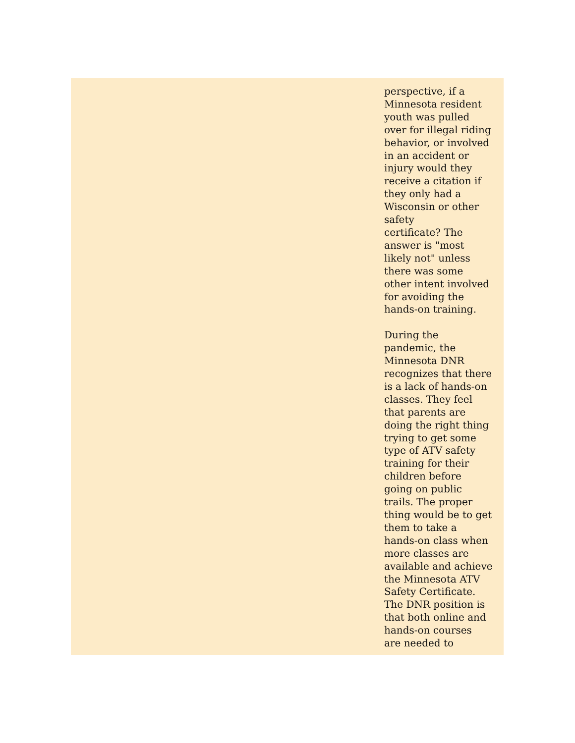perspective, if a
Minnesota resident
youth was pulled
over for illegal riding
behavior, or involved
in an accident or
injury would they
receive a citation if
they only had a
Wisconsin or other
safety
certificate? The
answer is "most
likely not" unless
there was some
other intent involved
for avoiding the
hands-on training.
During the
pandemic, the
Minnesota DNR
recognizes that there
is a lack of hands-on
classes. They feel
that parents are
doing the right thing
trying to get some
type of ATV safety
training for their
children before
going on public
trails. The proper
thing would be to get
them to take a
hands-on class when
more classes are
available and achieve
the Minnesota ATV
Safety Certificate.
The DNR position is
that both online and
hands-on courses
are needed to